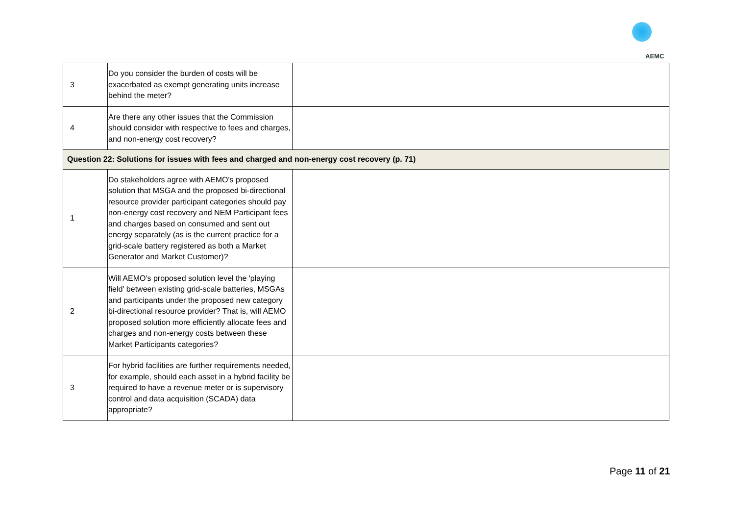AEMC
| 3 | Do you consider the burden of costs will be exacerbated as exempt generating units increase behind the meter? | |
| 4 | Are there any other issues that the Commission should consider with respective to fees and charges, and non-energy cost recovery? | |
| Question 22: Solutions for issues with fees and charged and non-energy cost recovery (p. 71) | | |
| 1 | Do stakeholders agree with AEMO's proposed solution that MSGA and the proposed bi-directional resource provider participant categories should pay non-energy cost recovery and NEM Participant fees and charges based on consumed and sent out energy separately (as is the current practice for a grid-scale battery registered as both a Market Generator and Market Customer)? | |
| 2 | Will AEMO's proposed solution level the 'playing field' between existing grid-scale batteries, MSGAs and participants under the proposed new category bi-directional resource provider? That is, will AEMO proposed solution more efficiently allocate fees and charges and non-energy costs between these Market Participants categories? | |
| 3 | For hybrid facilities are further requirements needed, for example, should each asset in a hybrid facility be required to have a revenue meter or is supervisory control and data acquisition (SCADA) data appropriate? | |
Page 11 of 21